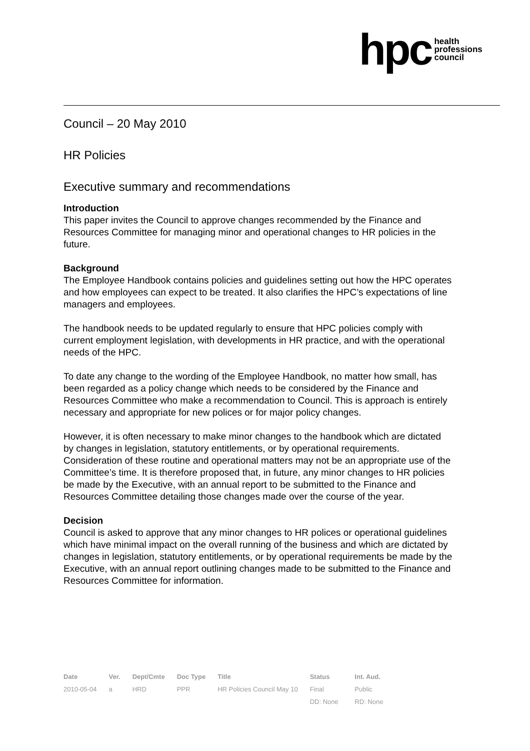hpc health
professions
council
Council – 20 May 2010
HR Policies
Executive summary and recommendations
Introduction
This paper invites the Council to approve changes recommended by the Finance and Resources Committee for managing minor and operational changes to HR policies in the future.
Background
The Employee Handbook contains policies and guidelines setting out how the HPC operates and how employees can expect to be treated. It also clarifies the HPC’s expectations of line managers and employees.
The handbook needs to be updated regularly to ensure that HPC policies comply with current employment legislation, with developments in HR practice, and with the operational needs of the HPC.
To date any change to the wording of the Employee Handbook, no matter how small, has been regarded as a policy change which needs to be considered by the Finance and Resources Committee who make a recommendation to Council. This is approach is entirely necessary and appropriate for new polices or for major policy changes.
However, it is often necessary to make minor changes to the handbook which are dictated by changes in legislation, statutory entitlements, or by operational requirements. Consideration of these routine and operational matters may not be an appropriate use of the Committee’s time. It is therefore proposed that, in future, any minor changes to HR policies be made by the Executive, with an annual report to be submitted to the Finance and Resources Committee detailing those changes made over the course of the year.
Decision
Council is asked to approve that any minor changes to HR polices or operational guidelines which have minimal impact on the overall running of the business and which are dictated by changes in legislation, statutory entitlements, or by operational requirements be made by the Executive, with an annual report outlining changes made to be submitted to the Finance and Resources Committee for information.
| Date | Ver. | Dept/Cmte | Doc Type | Title | Status | Int. Aud. |
| --- | --- | --- | --- | --- | --- | --- |
| 2010-05-04 | a | HRD | PPR | HR Policies Council May 10 | Final | Public |
| | | | | | DD: None | RD: None |